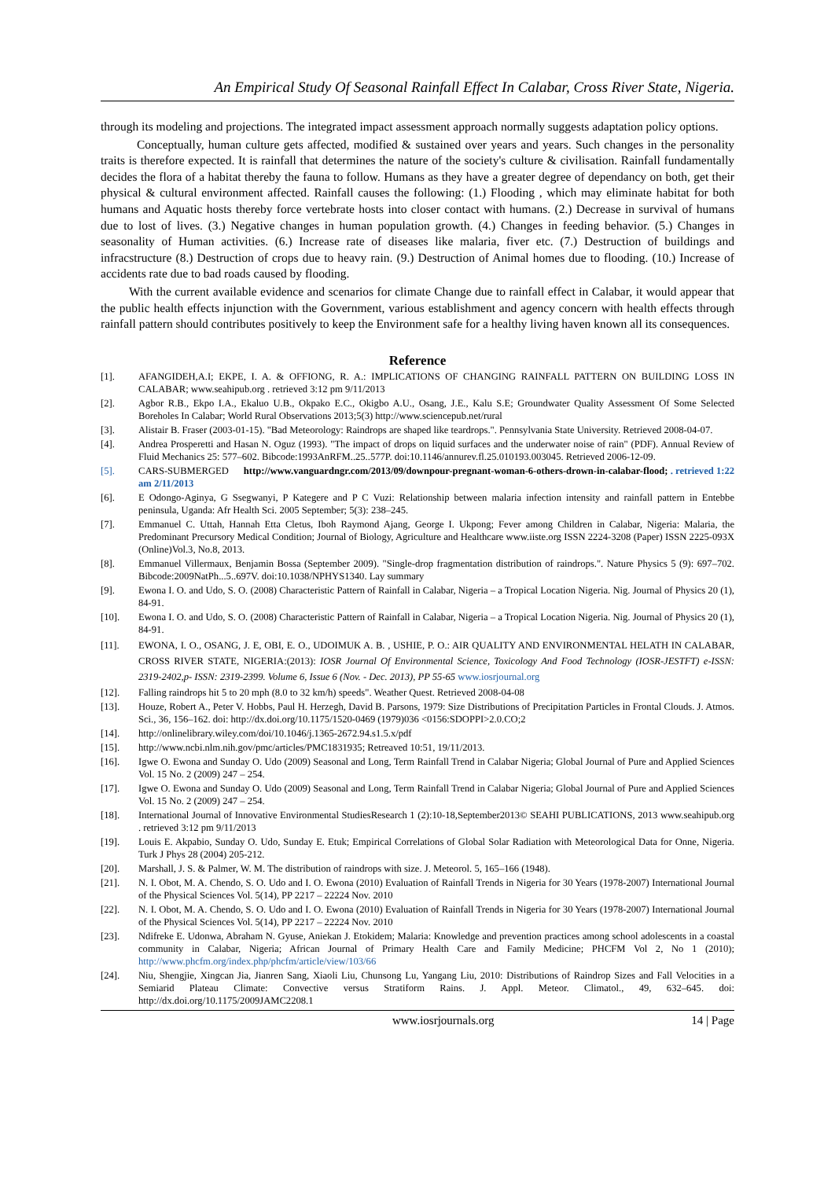An Empirical Study Of Seasonal Rainfall Effect In Calabar, Cross River State, Nigeria.
through its modeling and projections. The integrated impact assessment approach normally suggests adaptation policy options.
Conceptually, human culture gets affected, modified & sustained over years and years. Such changes in the personality traits is therefore expected. It is rainfall that determines the nature of the society's culture & civilisation. Rainfall fundamentally decides the flora of a habitat thereby the fauna to follow. Humans as they have a greater degree of dependancy on both, get their physical & cultural environment affected. Rainfall causes the following: (1.) Flooding , which may eliminate habitat for both humans and Aquatic hosts thereby force vertebrate hosts into closer contact with humans. (2.) Decrease in survival of humans due to lost of lives. (3.) Negative changes in human population growth. (4.) Changes in feeding behavior. (5.) Changes in seasonality of Human activities. (6.) Increase rate of diseases like malaria, fiver etc. (7.) Destruction of buildings and infracstructure (8.) Destruction of crops due to heavy rain. (9.) Destruction of Animal homes due to flooding. (10.) Increase of accidents rate due to bad roads caused by flooding.
With the current available evidence and scenarios for climate Change due to rainfall effect in Calabar, it would appear that the public health effects injunction with the Government, various establishment and agency concern with health effects through rainfall pattern should contributes positively to keep the Environment safe for a healthy living haven known all its consequences.
Reference
[1]. AFANGIDEH,A.I; EKPE, I. A. & OFFIONG, R. A.: IMPLICATIONS OF CHANGING RAINFALL PATTERN ON BUILDING LOSS IN CALABAR; www.seahipub.org . retrieved 3:12 pm 9/11/2013
[2]. Agbor R.B., Ekpo I.A., Ekaluo U.B., Okpako E.C., Okigbo A.U., Osang, J.E., Kalu S.E; Groundwater Quality Assessment Of Some Selected Boreholes In Calabar; World Rural Observations 2013;5(3) http://www.sciencepub.net/rural
[3]. Alistair B. Fraser (2003-01-15). "Bad Meteorology: Raindrops are shaped like teardrops.". Pennsylvania State University. Retrieved 2008-04-07.
[4]. Andrea Prosperetti and Hasan N. Oguz (1993). "The impact of drops on liquid surfaces and the underwater noise of rain" (PDF). Annual Review of Fluid Mechanics 25: 577–602. Bibcode:1993AnRFM..25..577P. doi:10.1146/annurev.fl.25.010193.003045. Retrieved 2006-12-09.
[5]. CARS-SUBMERGED http://www.vanguardngr.com/2013/09/downpour-pregnant-woman-6-others-drown-in-calabar-flood; . retrieved 1:22 am 2/11/2013
[6]. E Odongo-Aginya, G Ssegwanyi, P Kategere and P C Vuzi: Relationship between malaria infection intensity and rainfall pattern in Entebbe peninsula, Uganda: Afr Health Sci. 2005 September; 5(3): 238–245.
[7]. Emmanuel C. Uttah, Hannah Etta Cletus, Iboh Raymond Ajang, George I. Ukpong; Fever among Children in Calabar, Nigeria: Malaria, the Predominant Precursory Medical Condition; Journal of Biology, Agriculture and Healthcare www.iiste.org ISSN 2224-3208 (Paper) ISSN 2225-093X (Online)Vol.3, No.8, 2013.
[8]. Emmanuel Villermaux, Benjamin Bossa (September 2009). "Single-drop fragmentation distribution of raindrops.". Nature Physics 5 (9): 697–702. Bibcode:2009NatPh...5..697V. doi:10.1038/NPHYS1340. Lay summary
[9]. Ewona I. O. and Udo, S. O. (2008) Characteristic Pattern of Rainfall in Calabar, Nigeria – a Tropical Location Nigeria. Nig. Journal of Physics 20 (1), 84-91.
[10]. Ewona I. O. and Udo, S. O. (2008) Characteristic Pattern of Rainfall in Calabar, Nigeria – a Tropical Location Nigeria. Nig. Journal of Physics 20 (1), 84-91.
[11]. EWONA, I. O., OSANG, J. E, OBI, E. O., UDOIMUK A. B. , USHIE, P. O.: AIR QUALITY AND ENVIRONMENTAL HELATH IN CALABAR, CROSS RIVER STATE, NIGERIA:(2013): IOSR Journal Of Environmental Science, Toxicology And Food Technology (IOSR-JESTFT) e-ISSN: 2319-2402,p- ISSN: 2319-2399. Volume 6, Issue 6 (Nov. - Dec. 2013), PP 55-65 www.iosrjournal.org
[12]. Falling raindrops hit 5 to 20 mph (8.0 to 32 km/h) speeds". Weather Quest. Retrieved 2008-04-08
[13]. Houze, Robert A., Peter V. Hobbs, Paul H. Herzegh, David B. Parsons, 1979: Size Distributions of Precipitation Particles in Frontal Clouds. J. Atmos. Sci., 36, 156–162. doi: http://dx.doi.org/10.1175/1520-0469 (1979)036 <0156:SDOPPI>2.0.CO;2
[14]. http://onlinelibrary.wiley.com/doi/10.1046/j.1365-2672.94.s1.5.x/pdf
[15]. http://www.ncbi.nlm.nih.gov/pmc/articles/PMC1831935; Retreaved 10:51, 19/11/2013.
[16]. Igwe O. Ewona and Sunday O. Udo (2009) Seasonal and Long, Term Rainfall Trend in Calabar Nigeria; Global Journal of Pure and Applied Sciences Vol. 15 No. 2 (2009) 247 – 254.
[17]. Igwe O. Ewona and Sunday O. Udo (2009) Seasonal and Long, Term Rainfall Trend in Calabar Nigeria; Global Journal of Pure and Applied Sciences Vol. 15 No. 2 (2009) 247 – 254.
[18]. International Journal of Innovative Environmental StudiesResearch 1 (2):10-18,September2013© SEAHI PUBLICATIONS, 2013 www.seahipub.org . retrieved 3:12 pm 9/11/2013
[19]. Louis E. Akpabio, Sunday O. Udo, Sunday E. Etuk; Empirical Correlations of Global Solar Radiation with Meteorological Data for Onne, Nigeria. Turk J Phys 28 (2004) 205-212.
[20]. Marshall, J. S. & Palmer, W. M. The distribution of raindrops with size. J. Meteorol. 5, 165–166 (1948).
[21]. N. I. Obot, M. A. Chendo, S. O. Udo and I. O. Ewona (2010) Evaluation of Rainfall Trends in Nigeria for 30 Years (1978-2007) International Journal of the Physical Sciences Vol. 5(14), PP 2217 – 22224 Nov. 2010
[22]. N. I. Obot, M. A. Chendo, S. O. Udo and I. O. Ewona (2010) Evaluation of Rainfall Trends in Nigeria for 30 Years (1978-2007) International Journal of the Physical Sciences Vol. 5(14), PP 2217 – 22224 Nov. 2010
[23]. Ndifreke E. Udonwa, Abraham N. Gyuse, Aniekan J. Etokidem; Malaria: Knowledge and prevention practices among school adolescents in a coastal community in Calabar, Nigeria; African Journal of Primary Health Care and Family Medicine; PHCFM Vol 2, No 1 (2010); http://www.phcfm.org/index.php/phcfm/article/view/103/66
[24]. Niu, Shengjie, Xingcan Jia, Jianren Sang, Xiaoli Liu, Chunsong Lu, Yangang Liu, 2010: Distributions of Raindrop Sizes and Fall Velocities in a Semiarid Plateau Climate: Convective versus Stratiform Rains. J. Appl. Meteor. Climatol., 49, 632–645. doi: http://dx.doi.org/10.1175/2009JAMC2208.1
www.iosrjournals.org 14 | Page